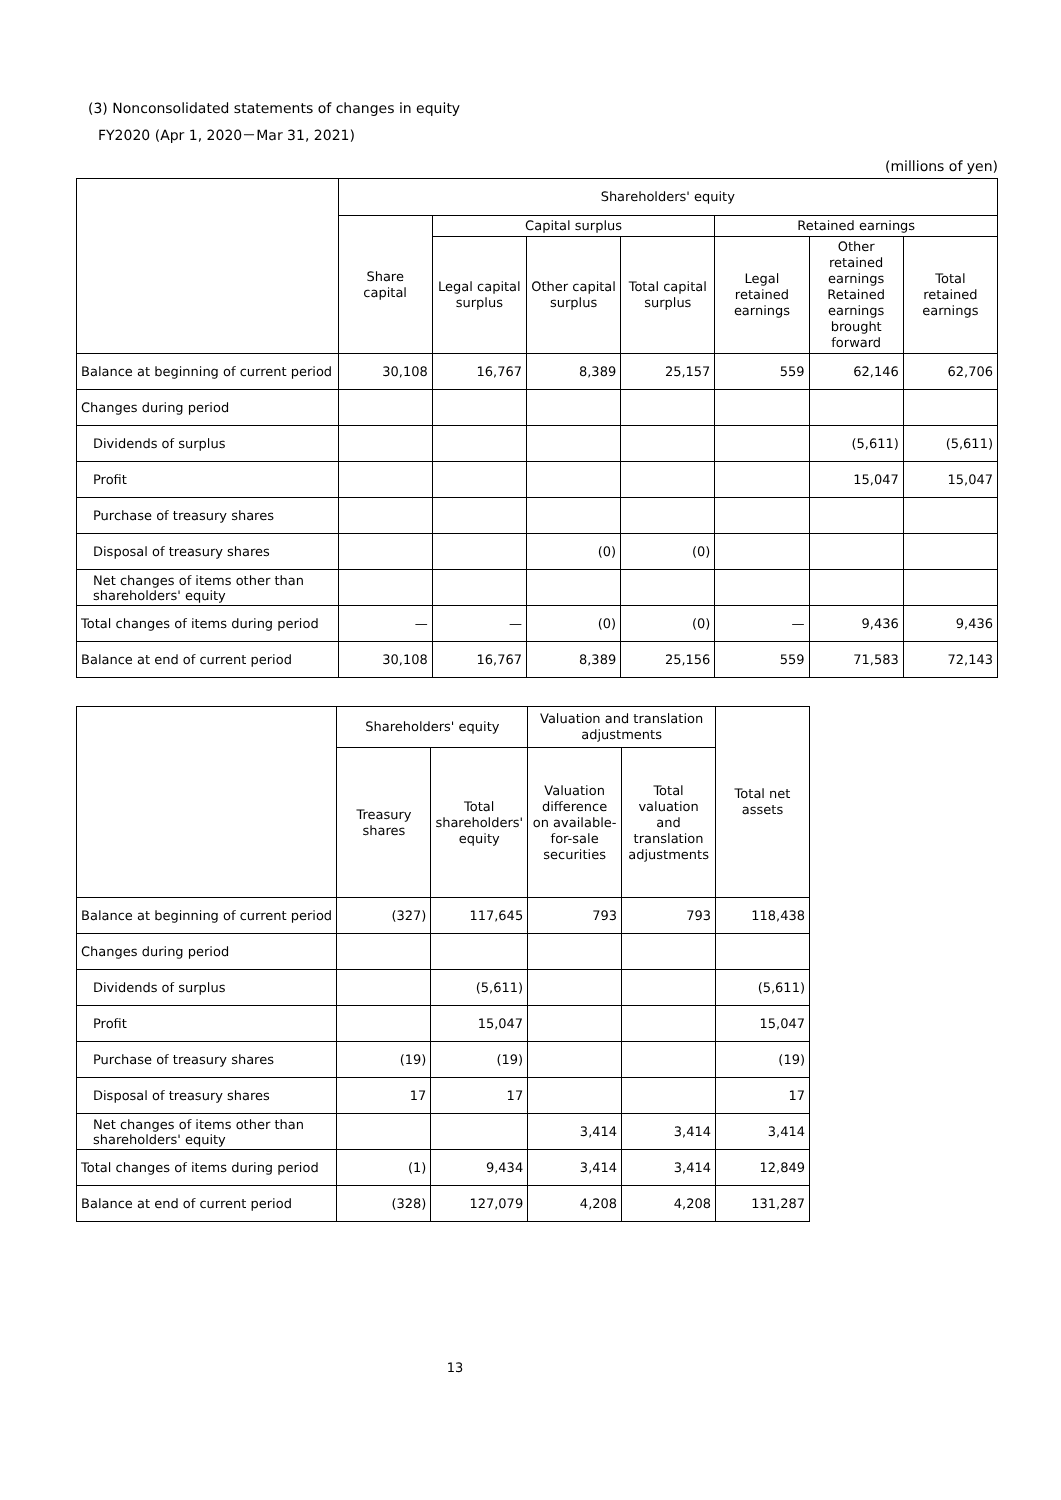(3) Nonconsolidated statements of changes in equity
FY2020 (Apr 1, 2020－Mar 31, 2021)
(millions of yen)
| | Shareholders' equity | | | | | | |
| --- | --- | --- | --- | --- | --- | --- | --- |
| | Share capital | Capital surplus | | | Retained earnings | | |
| | | Legal capital surplus | Other capital surplus | Total capital surplus | Legal retained earnings | Other retained earnings Retained earnings brought forward | Total retained earnings |
| Balance at beginning of current period | 30,108 | 16,767 | 8,389 | 25,157 | 559 | 62,146 | 62,706 |
| Changes during period | | | | | | | |
| Dividends of surplus | | | | | | (5,611) | (5,611) |
| Profit | | | | | | 15,047 | 15,047 |
| Purchase of treasury shares | | | | | | | |
| Disposal of treasury shares | | | (0) | (0) | | | |
| Net changes of items other than shareholders' equity | | | | | | | |
| Total changes of items during period | — | — | (0) | (0) | — | 9,436 | 9,436 |
| Balance at end of current period | 30,108 | 16,767 | 8,389 | 25,156 | 559 | 71,583 | 72,143 |
| | Shareholders' equity | | Valuation and translation adjustments | | Total net assets |
| --- | --- | --- | --- | --- | --- |
| | Treasury shares | Total shareholders' equity | Valuation difference on available-for-sale securities | Total valuation and translation adjustments | |
| Balance at beginning of current period | (327) | 117,645 | 793 | 793 | 118,438 |
| Changes during period | | | | | |
| Dividends of surplus | | (5,611) | | | (5,611) |
| Profit | | 15,047 | | | 15,047 |
| Purchase of treasury shares | (19) | (19) | | | (19) |
| Disposal of treasury shares | 17 | 17 | | | 17 |
| Net changes of items other than shareholders' equity | | | 3,414 | 3,414 | 3,414 |
| Total changes of items during period | (1) | 9,434 | 3,414 | 3,414 | 12,849 |
| Balance at end of current period | (328) | 127,079 | 4,208 | 4,208 | 131,287 |
13